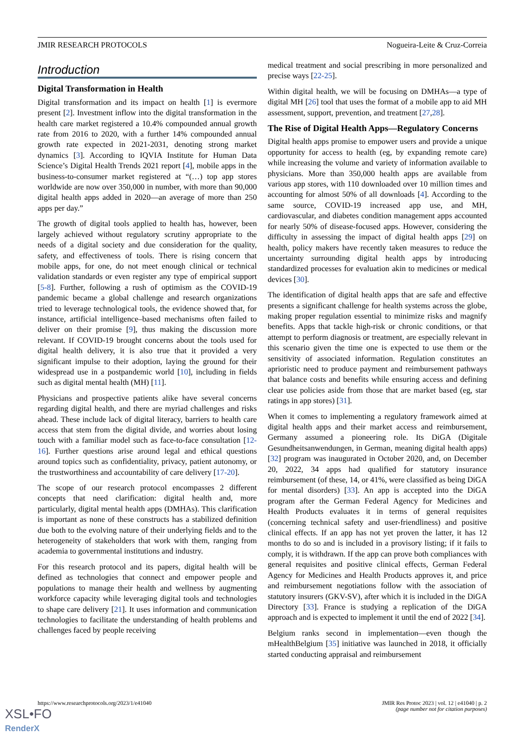JMIR RESEARCH PROTOCOLS Nogueira-Leite & Cruz-Correia
Introduction
Digital Transformation in Health
Digital transformation and its impact on health [1] is evermore present [2]. Investment inflow into the digital transformation in the health care market registered a 10.4% compounded annual growth rate from 2016 to 2020, with a further 14% compounded annual growth rate expected in 2021-2031, denoting strong market dynamics [3]. According to IQVIA Institute for Human Data Science’s Digital Health Trends 2021 report [4], mobile apps in the business-to-consumer market registered at “(…) top app stores worldwide are now over 350,000 in number, with more than 90,000 digital health apps added in 2020—an average of more than 250 apps per day.”
The growth of digital tools applied to health has, however, been largely achieved without regulatory scrutiny appropriate to the needs of a digital society and due consideration for the quality, safety, and effectiveness of tools. There is rising concern that mobile apps, for one, do not meet enough clinical or technical validation standards or even register any type of empirical support [5-8]. Further, following a rush of optimism as the COVID-19 pandemic became a global challenge and research organizations tried to leverage technological tools, the evidence showed that, for instance, artificial intelligence–based mechanisms often failed to deliver on their promise [9], thus making the discussion more relevant. If COVID-19 brought concerns about the tools used for digital health delivery, it is also true that it provided a very significant impulse to their adoption, laying the ground for their widespread use in a postpandemic world [10], including in fields such as digital mental health (MH) [11].
Physicians and prospective patients alike have several concerns regarding digital health, and there are myriad challenges and risks ahead. These include lack of digital literacy, barriers to health care access that stem from the digital divide, and worries about losing touch with a familiar model such as face-to-face consultation [12-16]. Further questions arise around legal and ethical questions around topics such as confidentiality, privacy, patient autonomy, or the trustworthiness and accountability of care delivery [17-20].
The scope of our research protocol encompasses 2 different concepts that need clarification: digital health and, more particularly, digital mental health apps (DMHAs). This clarification is important as none of these constructs has a stabilized definition due both to the evolving nature of their underlying fields and to the heterogeneity of stakeholders that work with them, ranging from academia to governmental institutions and industry.
For this research protocol and its papers, digital health will be defined as technologies that connect and empower people and populations to manage their health and wellness by augmenting workforce capacity while leveraging digital tools and technologies to shape care delivery [21]. It uses information and communication technologies to facilitate the understanding of health problems and challenges faced by people receiving
medical treatment and social prescribing in more personalized and precise ways [22-25].
Within digital health, we will be focusing on DMHAs—a type of digital MH [26] tool that uses the format of a mobile app to aid MH assessment, support, prevention, and treatment [27,28].
The Rise of Digital Health Apps—Regulatory Concerns
Digital health apps promise to empower users and provide a unique opportunity for access to health (eg, by expanding remote care) while increasing the volume and variety of information available to physicians. More than 350,000 health apps are available from various app stores, with 110 downloaded over 10 million times and accounting for almost 50% of all downloads [4]. According to the same source, COVID-19 increased app use, and MH, cardiovascular, and diabetes condition management apps accounted for nearly 50% of disease-focused apps. However, considering the difficulty in assessing the impact of digital health apps [29] on health, policy makers have recently taken measures to reduce the uncertainty surrounding digital health apps by introducing standardized processes for evaluation akin to medicines or medical devices [30].
The identification of digital health apps that are safe and effective presents a significant challenge for health systems across the globe, making proper regulation essential to minimize risks and magnify benefits. Apps that tackle high-risk or chronic conditions, or that attempt to perform diagnosis or treatment, are especially relevant in this scenario given the time one is expected to use them or the sensitivity of associated information. Regulation constitutes an aprioristic need to produce payment and reimbursement pathways that balance costs and benefits while ensuring access and defining clear use policies aside from those that are market based (eg, star ratings in app stores) [31].
When it comes to implementing a regulatory framework aimed at digital health apps and their market access and reimbursement, Germany assumed a pioneering role. Its DiGA (Digitale Gesundheitsanwendungen, in German, meaning digital health apps) [32] program was inaugurated in October 2020, and, on December 20, 2022, 34 apps had qualified for statutory insurance reimbursement (of these, 14, or 41%, were classified as being DiGA for mental disorders) [33]. An app is accepted into the DiGA program after the German Federal Agency for Medicines and Health Products evaluates it in terms of general requisites (concerning technical safety and user-friendliness) and positive clinical effects. If an app has not yet proven the latter, it has 12 months to do so and is included in a provisory listing; if it fails to comply, it is withdrawn. If the app can prove both compliances with general requisites and positive clinical effects, German Federal Agency for Medicines and Health Products approves it, and price and reimbursement negotiations follow with the association of statutory insurers (GKV-SV), after which it is included in the DiGA Directory [33]. France is studying a replication of the DiGA approach and is expected to implement it until the end of 2022 [34].
Belgium ranks second in implementation—even though the mHealthBelgium [35] initiative was launched in 2018, it officially started conducting appraisal and reimbursement
https://www.researchprotocols.org/2023/1/e41040 JMIR Res Protoc 2023 | vol. 12 | e41040 | p. 2
(page number not for citation purposes)
XSL•FO
RenderX